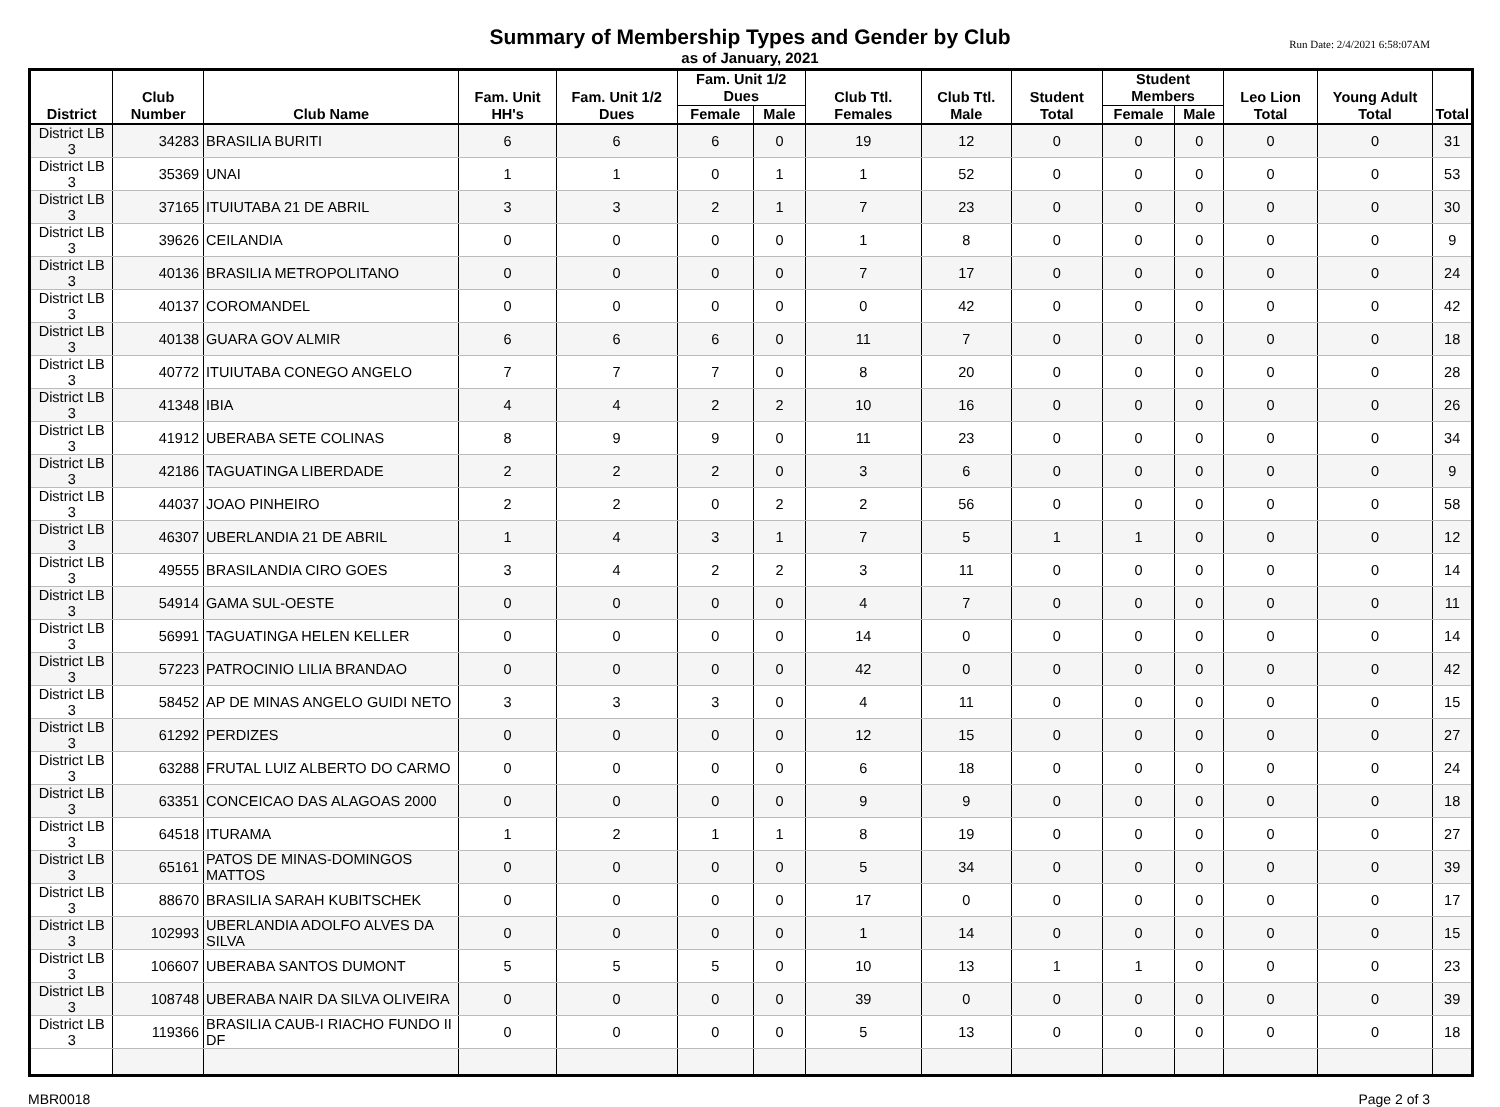Summary of Membership Types and Gender by Club
as of January, 2021
Run Date: 2/4/2021 6:58:07AM
| District | Club Number | Club Name | Fam. Unit HH's | Fam. Unit 1/2 Dues | Fam. Unit 1/2 Dues | | Club Ttl. Females | Club Ttl. Male | Student Total | Student Members | | Leo Lion Total | Young Adult Total | Total |
| --- | --- | --- | --- | --- | --- | --- | --- | --- | --- | --- | --- | --- | --- | --- |
| | | | | | Female | Male | | | | Female | Male | | | |
| District LB 3 | 34283 | BRASILIA BURITI | 6 | 6 | 6 | 0 | 19 | 12 | 0 | 0 | 0 | 0 | 0 | 31 |
| District LB 3 | 35369 | UNAI | 1 | 1 | 0 | 1 | 1 | 52 | 0 | 0 | 0 | 0 | 0 | 53 |
| District LB 3 | 37165 | ITUIUTABA 21 DE ABRIL | 3 | 3 | 2 | 1 | 7 | 23 | 0 | 0 | 0 | 0 | 0 | 30 |
| District LB 3 | 39626 | CEILANDIA | 0 | 0 | 0 | 0 | 1 | 8 | 0 | 0 | 0 | 0 | 0 | 9 |
| District LB 3 | 40136 | BRASILIA METROPOLITANO | 0 | 0 | 0 | 0 | 7 | 17 | 0 | 0 | 0 | 0 | 0 | 24 |
| District LB 3 | 40137 | COROMANDEL | 0 | 0 | 0 | 0 | 0 | 42 | 0 | 0 | 0 | 0 | 0 | 42 |
| District LB 3 | 40138 | GUARA GOV ALMIR | 6 | 6 | 6 | 0 | 11 | 7 | 0 | 0 | 0 | 0 | 0 | 18 |
| District LB 3 | 40772 | ITUIUTABA CONEGO ANGELO | 7 | 7 | 7 | 0 | 8 | 20 | 0 | 0 | 0 | 0 | 0 | 28 |
| District LB 3 | 41348 | IBIA | 4 | 4 | 2 | 2 | 10 | 16 | 0 | 0 | 0 | 0 | 0 | 26 |
| District LB 3 | 41912 | UBERABA SETE COLINAS | 8 | 9 | 9 | 0 | 11 | 23 | 0 | 0 | 0 | 0 | 0 | 34 |
| District LB 3 | 42186 | TAGUATINGA LIBERDADE | 2 | 2 | 2 | 0 | 3 | 6 | 0 | 0 | 0 | 0 | 0 | 9 |
| District LB 3 | 44037 | JOAO PINHEIRO | 2 | 2 | 0 | 2 | 2 | 56 | 0 | 0 | 0 | 0 | 0 | 58 |
| District LB 3 | 46307 | UBERLANDIA 21 DE ABRIL | 1 | 4 | 3 | 1 | 7 | 5 | 1 | 1 | 0 | 0 | 0 | 12 |
| District LB 3 | 49555 | BRASILANDIA CIRO GOES | 3 | 4 | 2 | 2 | 3 | 11 | 0 | 0 | 0 | 0 | 0 | 14 |
| District LB 3 | 54914 | GAMA SUL-OESTE | 0 | 0 | 0 | 0 | 4 | 7 | 0 | 0 | 0 | 0 | 0 | 11 |
| District LB 3 | 56991 | TAGUATINGA HELEN KELLER | 0 | 0 | 0 | 0 | 14 | 0 | 0 | 0 | 0 | 0 | 0 | 14 |
| District LB 3 | 57223 | PATROCINIO LILIA BRANDAO | 0 | 0 | 0 | 0 | 42 | 0 | 0 | 0 | 0 | 0 | 0 | 42 |
| District LB 3 | 58452 | AP DE MINAS ANGELO GUIDI NETO | 3 | 3 | 3 | 0 | 4 | 11 | 0 | 0 | 0 | 0 | 0 | 15 |
| District LB 3 | 61292 | PERDIZES | 0 | 0 | 0 | 0 | 12 | 15 | 0 | 0 | 0 | 0 | 0 | 27 |
| District LB 3 | 63288 | FRUTAL LUIZ ALBERTO DO CARMO | 0 | 0 | 0 | 0 | 6 | 18 | 0 | 0 | 0 | 0 | 0 | 24 |
| District LB 3 | 63351 | CONCEICAO DAS ALAGOAS 2000 | 0 | 0 | 0 | 0 | 9 | 9 | 0 | 0 | 0 | 0 | 0 | 18 |
| District LB 3 | 64518 | ITURAMA | 1 | 2 | 1 | 1 | 8 | 19 | 0 | 0 | 0 | 0 | 0 | 27 |
| District LB 3 | 65161 | PATOS DE MINAS-DOMINGOS MATTOS | 0 | 0 | 0 | 0 | 5 | 34 | 0 | 0 | 0 | 0 | 0 | 39 |
| District LB 3 | 88670 | BRASILIA SARAH KUBITSCHEK | 0 | 0 | 0 | 0 | 17 | 0 | 0 | 0 | 0 | 0 | 0 | 17 |
| District LB 3 | 102993 | UBERLANDIA ADOLFO ALVES DA SILVA | 0 | 0 | 0 | 0 | 1 | 14 | 0 | 0 | 0 | 0 | 0 | 15 |
| District LB 3 | 106607 | UBERABA SANTOS DUMONT | 5 | 5 | 5 | 0 | 10 | 13 | 1 | 1 | 0 | 0 | 0 | 23 |
| District LB 3 | 108748 | UBERABA NAIR DA SILVA OLIVEIRA | 0 | 0 | 0 | 0 | 39 | 0 | 0 | 0 | 0 | 0 | 0 | 39 |
| District LB 3 | 119366 | BRASILIA CAUB-I RIACHO FUNDO II DF | 0 | 0 | 0 | 0 | 5 | 13 | 0 | 0 | 0 | 0 | 0 | 18 |
MBR0018 Page 2 of 3